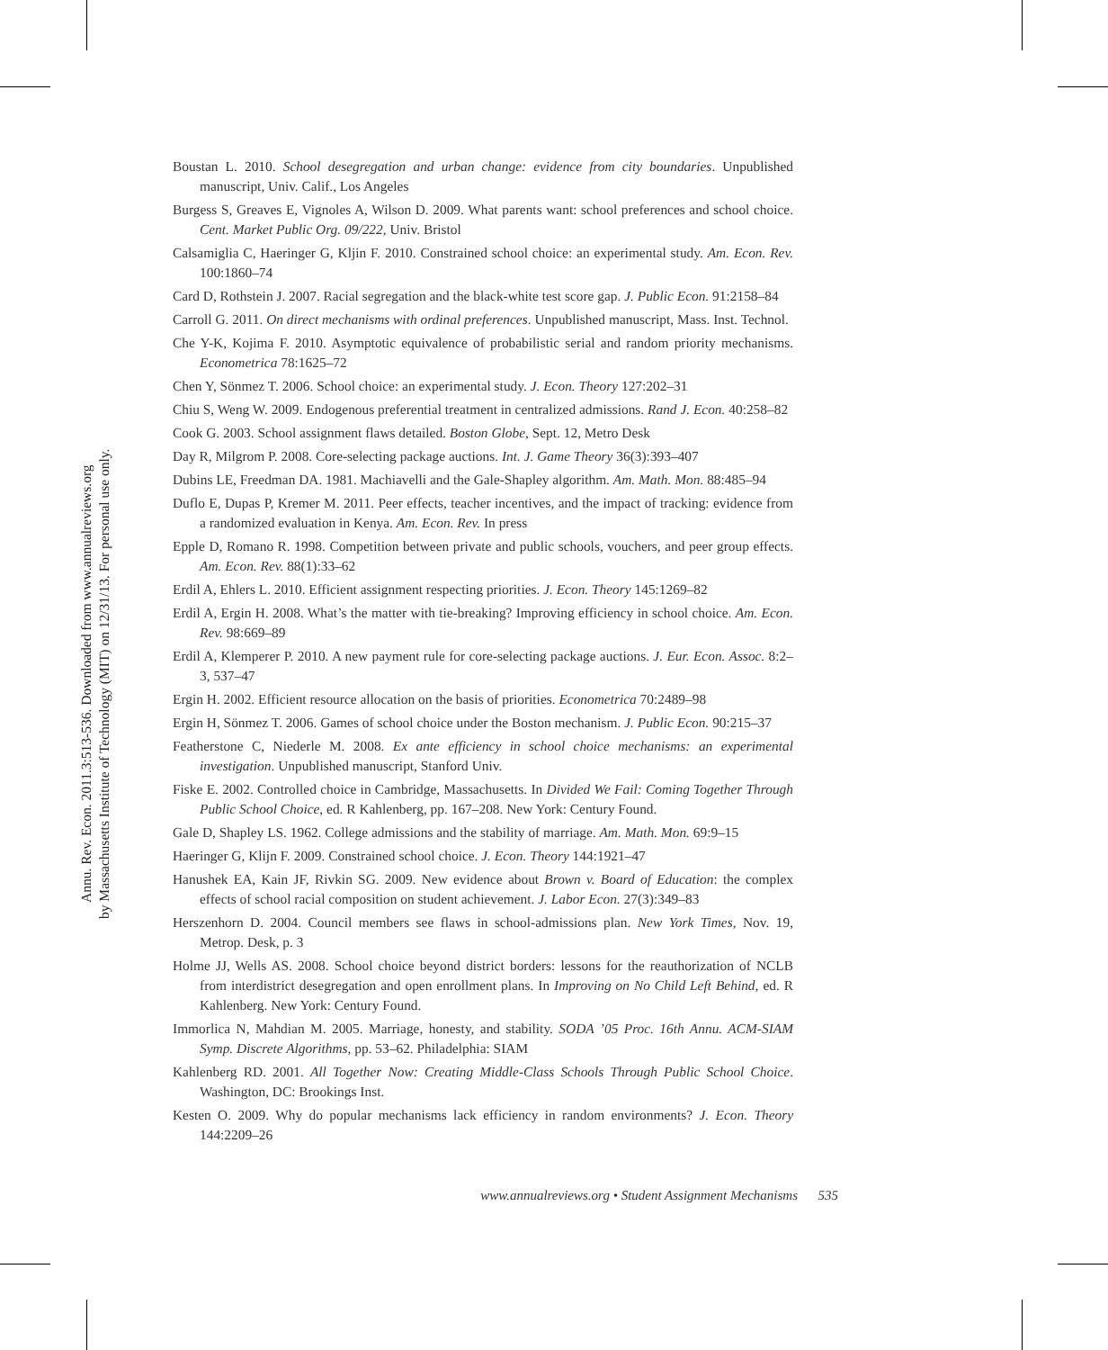Annu. Rev. Econ. 2011.3:513-536. Downloaded from www.annualreviews.org
by Massachusetts Institute of Technology (MIT) on 12/31/13. For personal use only.
Boustan L. 2010. School desegregation and urban change: evidence from city boundaries. Unpublished manuscript, Univ. Calif., Los Angeles
Burgess S, Greaves E, Vignoles A, Wilson D. 2009. What parents want: school preferences and school choice. Cent. Market Public Org. 09/222, Univ. Bristol
Calsamiglia C, Haeringer G, Kljin F. 2010. Constrained school choice: an experimental study. Am. Econ. Rev. 100:1860–74
Card D, Rothstein J. 2007. Racial segregation and the black-white test score gap. J. Public Econ. 91:2158–84
Carroll G. 2011. On direct mechanisms with ordinal preferences. Unpublished manuscript, Mass. Inst. Technol.
Che Y-K, Kojima F. 2010. Asymptotic equivalence of probabilistic serial and random priority mechanisms. Econometrica 78:1625–72
Chen Y, Sönmez T. 2006. School choice: an experimental study. J. Econ. Theory 127:202–31
Chiu S, Weng W. 2009. Endogenous preferential treatment in centralized admissions. Rand J. Econ. 40:258–82
Cook G. 2003. School assignment flaws detailed. Boston Globe, Sept. 12, Metro Desk
Day R, Milgrom P. 2008. Core-selecting package auctions. Int. J. Game Theory 36(3):393–407
Dubins LE, Freedman DA. 1981. Machiavelli and the Gale-Shapley algorithm. Am. Math. Mon. 88:485–94
Duflo E, Dupas P, Kremer M. 2011. Peer effects, teacher incentives, and the impact of tracking: evidence from a randomized evaluation in Kenya. Am. Econ. Rev. In press
Epple D, Romano R. 1998. Competition between private and public schools, vouchers, and peer group effects. Am. Econ. Rev. 88(1):33–62
Erdil A, Ehlers L. 2010. Efficient assignment respecting priorities. J. Econ. Theory 145:1269–82
Erdil A, Ergin H. 2008. What’s the matter with tie-breaking? Improving efficiency in school choice. Am. Econ. Rev. 98:669–89
Erdil A, Klemperer P. 2010. A new payment rule for core-selecting package auctions. J. Eur. Econ. Assoc. 8:2–3, 537–47
Ergin H. 2002. Efficient resource allocation on the basis of priorities. Econometrica 70:2489–98
Ergin H, Sönmez T. 2006. Games of school choice under the Boston mechanism. J. Public Econ. 90:215–37
Featherstone C, Niederle M. 2008. Ex ante efficiency in school choice mechanisms: an experimental investigation. Unpublished manuscript, Stanford Univ.
Fiske E. 2002. Controlled choice in Cambridge, Massachusetts. In Divided We Fail: Coming Together Through Public School Choice, ed. R Kahlenberg, pp. 167–208. New York: Century Found.
Gale D, Shapley LS. 1962. College admissions and the stability of marriage. Am. Math. Mon. 69:9–15
Haeringer G, Klijn F. 2009. Constrained school choice. J. Econ. Theory 144:1921–47
Hanushek EA, Kain JF, Rivkin SG. 2009. New evidence about Brown v. Board of Education: the complex effects of school racial composition on student achievement. J. Labor Econ. 27(3):349–83
Herszenhorn D. 2004. Council members see flaws in school-admissions plan. New York Times, Nov. 19, Metrop. Desk, p. 3
Holme JJ, Wells AS. 2008. School choice beyond district borders: lessons for the reauthorization of NCLB from interdistrict desegregation and open enrollment plans. In Improving on No Child Left Behind, ed. R Kahlenberg. New York: Century Found.
Immorlica N, Mahdian M. 2005. Marriage, honesty, and stability. SODA ’05 Proc. 16th Annu. ACM-SIAM Symp. Discrete Algorithms, pp. 53–62. Philadelphia: SIAM
Kahlenberg RD. 2001. All Together Now: Creating Middle-Class Schools Through Public School Choice. Washington, DC: Brookings Inst.
Kesten O. 2009. Why do popular mechanisms lack efficiency in random environments? J. Econ. Theory 144:2209–26
www.annualreviews.org • Student Assignment Mechanisms 535